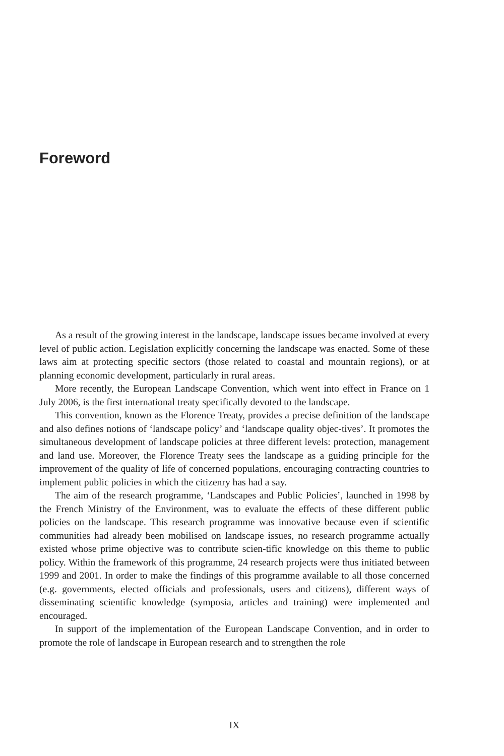Foreword
As a result of the growing interest in the landscape, landscape issues became involved at every level of public action. Legislation explicitly concerning the landscape was enacted. Some of these laws aim at protecting specific sectors (those related to coastal and mountain regions), or at planning economic development, particularly in rural areas.
More recently, the European Landscape Convention, which went into effect in France on 1 July 2006, is the first international treaty specifically devoted to the landscape.
This convention, known as the Florence Treaty, provides a precise definition of the landscape and also defines notions of ‘landscape policy’ and ‘landscape quality objec-tives’. It promotes the simultaneous development of landscape policies at three different levels: protection, management and land use. Moreover, the Florence Treaty sees the landscape as a guiding principle for the improvement of the quality of life of concerned populations, encouraging contracting countries to implement public policies in which the citizenry has had a say.
The aim of the research programme, ‘Landscapes and Public Policies’, launched in 1998 by the French Ministry of the Environment, was to evaluate the effects of these different public policies on the landscape. This research programme was innovative because even if scientific communities had already been mobilised on landscape issues, no research programme actually existed whose prime objective was to contribute scien-tific knowledge on this theme to public policy. Within the framework of this programme, 24 research projects were thus initiated between 1999 and 2001. In order to make the findings of this programme available to all those concerned (e.g. governments, elected officials and professionals, users and citizens), different ways of disseminating scientific knowledge (symposia, articles and training) were implemented and encouraged.
In support of the implementation of the European Landscape Convention, and in order to promote the role of landscape in European research and to strengthen the role
IX